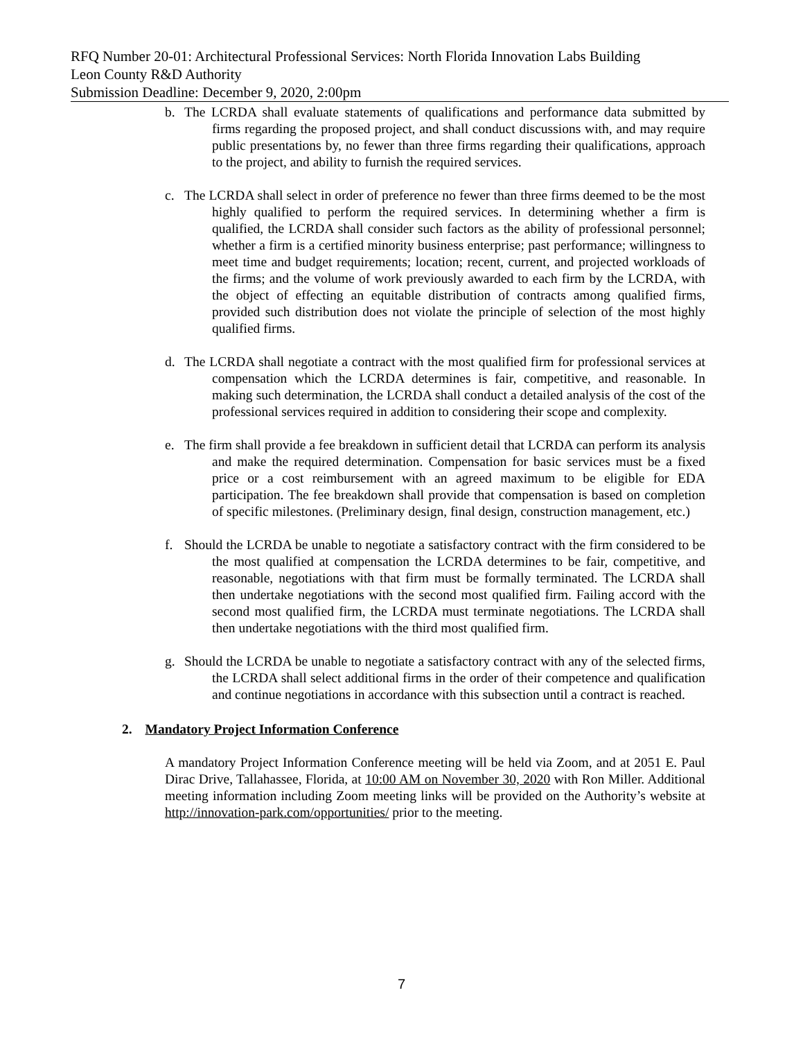RFQ Number 20-01: Architectural Professional Services: North Florida Innovation Labs Building
Leon County R&D Authority
Submission Deadline: December 9, 2020, 2:00pm
b. The LCRDA shall evaluate statements of qualifications and performance data submitted by firms regarding the proposed project, and shall conduct discussions with, and may require public presentations by, no fewer than three firms regarding their qualifications, approach to the project, and ability to furnish the required services.
c. The LCRDA shall select in order of preference no fewer than three firms deemed to be the most highly qualified to perform the required services. In determining whether a firm is qualified, the LCRDA shall consider such factors as the ability of professional personnel; whether a firm is a certified minority business enterprise; past performance; willingness to meet time and budget requirements; location; recent, current, and projected workloads of the firms; and the volume of work previously awarded to each firm by the LCRDA, with the object of effecting an equitable distribution of contracts among qualified firms, provided such distribution does not violate the principle of selection of the most highly qualified firms.
d. The LCRDA shall negotiate a contract with the most qualified firm for professional services at compensation which the LCRDA determines is fair, competitive, and reasonable. In making such determination, the LCRDA shall conduct a detailed analysis of the cost of the professional services required in addition to considering their scope and complexity.
e. The firm shall provide a fee breakdown in sufficient detail that LCRDA can perform its analysis and make the required determination. Compensation for basic services must be a fixed price or a cost reimbursement with an agreed maximum to be eligible for EDA participation. The fee breakdown shall provide that compensation is based on completion of specific milestones. (Preliminary design, final design, construction management, etc.)
f. Should the LCRDA be unable to negotiate a satisfactory contract with the firm considered to be the most qualified at compensation the LCRDA determines to be fair, competitive, and reasonable, negotiations with that firm must be formally terminated. The LCRDA shall then undertake negotiations with the second most qualified firm. Failing accord with the second most qualified firm, the LCRDA must terminate negotiations. The LCRDA shall then undertake negotiations with the third most qualified firm.
g. Should the LCRDA be unable to negotiate a satisfactory contract with any of the selected firms, the LCRDA shall select additional firms in the order of their competence and qualification and continue negotiations in accordance with this subsection until a contract is reached.
2. Mandatory Project Information Conference
A mandatory Project Information Conference meeting will be held via Zoom, and at 2051 E. Paul Dirac Drive, Tallahassee, Florida, at 10:00 AM on November 30, 2020 with Ron Miller. Additional meeting information including Zoom meeting links will be provided on the Authority’s website at http://innovation-park.com/opportunities/ prior to the meeting.
7